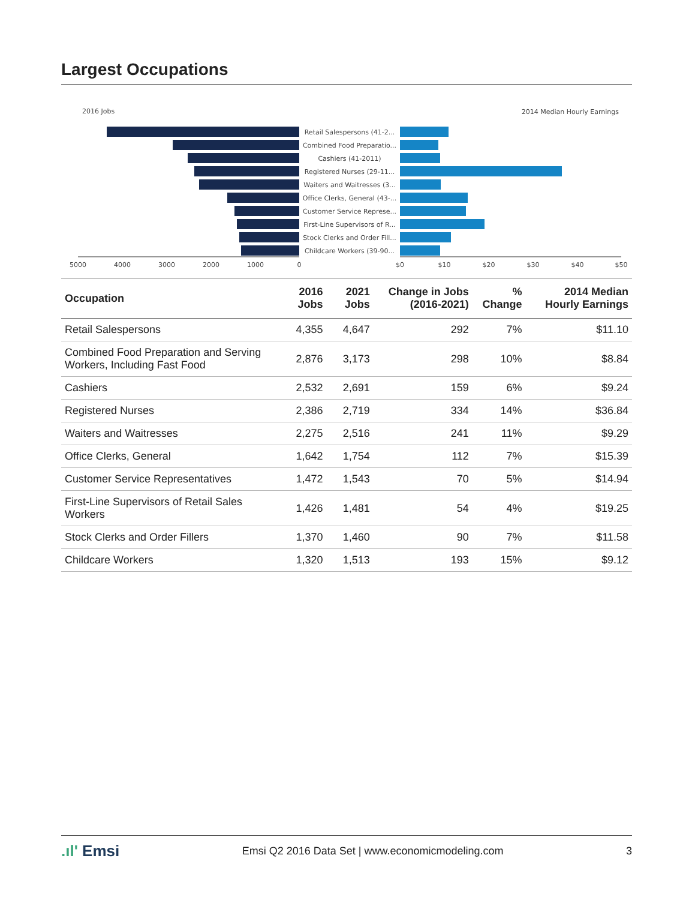Largest Occupations
2016 Jobs
2014 Median Hourly Earnings
Retail Salespersons (41-2...
Combined Food Preparatio...
Cashiers (41-2011)
Registered Nurses (29-11...
Waiters and Waitresses (3...
Office Clerks, General (43-...
Customer Service Represe...
First-Line Supervisors of R...
Stock Clerks and Order Fill...
Childcare Workers (39-90...
5000
4000
3000
2000
1000
0
$0
$10
$20
$30
$40
$50
| Occupation | 2016 Jobs | 2021 Jobs | Change in Jobs (2016-2021) | % Change | 2014 Median Hourly Earnings |
| --- | --- | --- | --- | --- | --- |
| Retail Salespersons | 4,355 | 4,647 | 292 | 7% | $11.10 |
| Combined Food Preparation and Serving Workers, Including Fast Food | 2,876 | 3,173 | 298 | 10% | $8.84 |
| Cashiers | 2,532 | 2,691 | 159 | 6% | $9.24 |
| Registered Nurses | 2,386 | 2,719 | 334 | 14% | $36.84 |
| Waiters and Waitresses | 2,275 | 2,516 | 241 | 11% | $9.29 |
| Office Clerks, General | 1,642 | 1,754 | 112 | 7% | $15.39 |
| Customer Service Representatives | 1,472 | 1,543 | 70 | 5% | $14.94 |
| First-Line Supervisors of Retail Sales Workers | 1,426 | 1,481 | 54 | 4% | $19.25 |
| Stock Clerks and Order Fillers | 1,370 | 1,460 | 90 | 7% | $11.58 |
| Childcare Workers | 1,320 | 1,513 | 193 | 15% | $9.12 |
.ıl' Emsi Emsi Q2 2016 Data Set | www.economicmodeling.com 3